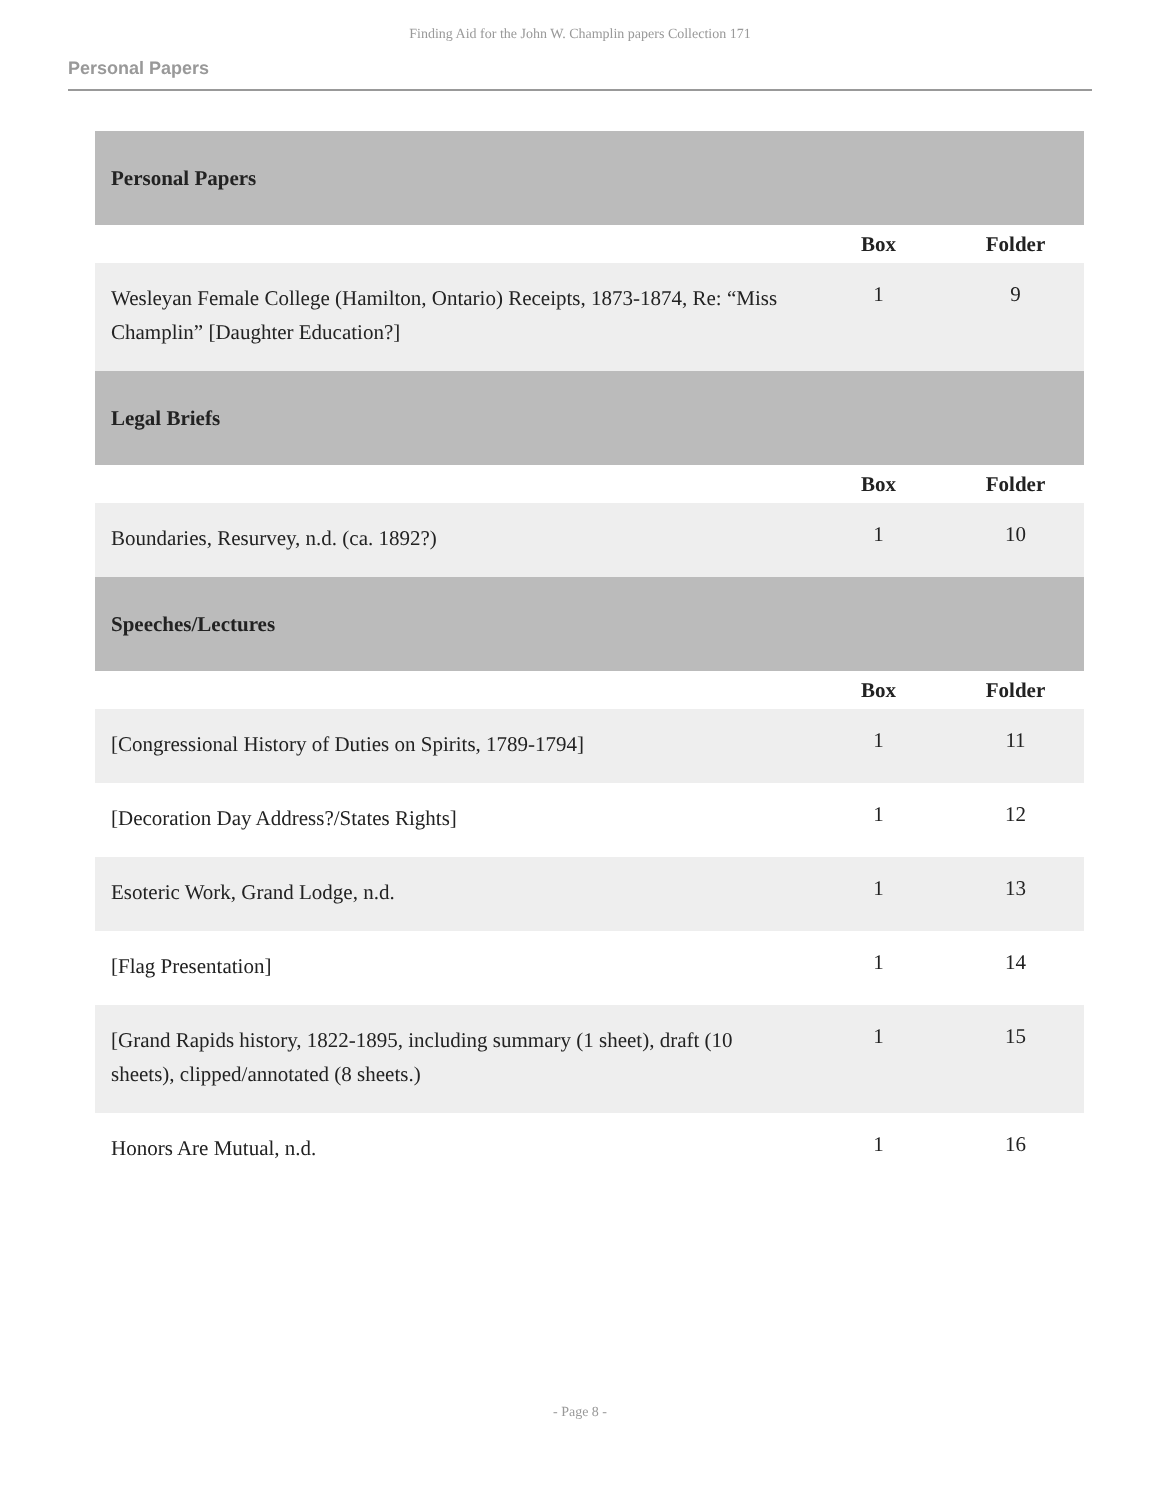Finding Aid for the John W. Champlin papers Collection 171
Personal Papers
| Personal Papers | | |
| | Box | Folder |
| Wesleyan Female College (Hamilton, Ontario) Receipts, 1873-1874, Re: “Miss Champlin” [Daughter Education?] | 1 | 9 |
| Legal Briefs | | |
| | Box | Folder |
| Boundaries, Resurvey, n.d. (ca. 1892?) | 1 | 10 |
| Speeches/Lectures | | |
| | Box | Folder |
| [Congressional History of Duties on Spirits, 1789-1794] | 1 | 11 |
| [Decoration Day Address?/States Rights] | 1 | 12 |
| Esoteric Work, Grand Lodge, n.d. | 1 | 13 |
| [Flag Presentation] | 1 | 14 |
| [Grand Rapids history, 1822-1895, including summary (1 sheet), draft (10 sheets), clipped/annotated (8 sheets.) | 1 | 15 |
| Honors Are Mutual, n.d. | 1 | 16 |
- Page 8 -